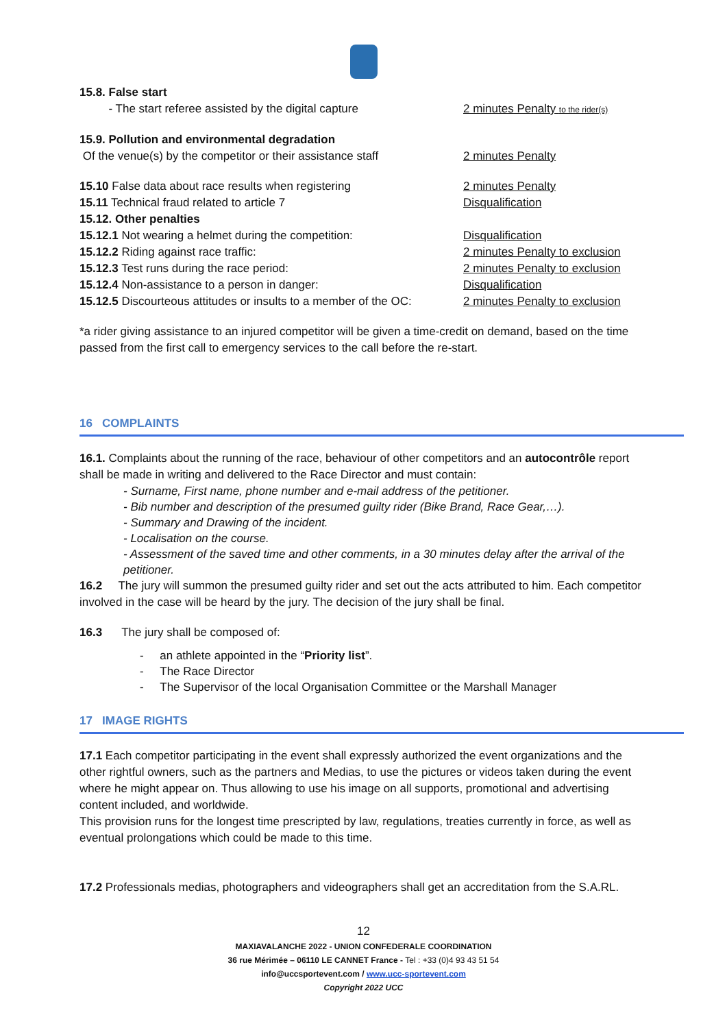15.8. False start
- The start referee assisted by the digital capture 2 minutes Penalty to the rider(s)
15.9. Pollution and environmental degradation
Of the venue(s) by the competitor or their assistance staff 2 minutes Penalty
15.10 False data about race results when registering 2 minutes Penalty
15.11 Technical fraud related to article 7 Disqualification
15.12. Other penalties
15.12.1 Not wearing a helmet during the competition: Disqualification
15.12.2 Riding against race traffic: 2 minutes Penalty to exclusion
15.12.3 Test runs during the race period: 2 minutes Penalty to exclusion
15.12.4 Non-assistance to a person in danger: Disqualification
15.12.5 Discourteous attitudes or insults to a member of the OC: 2 minutes Penalty to exclusion
*a rider giving assistance to an injured competitor will be given a time-credit on demand, based on the time passed from the first call to emergency services to the call before the re-start.
16 COMPLAINTS
16.1. Complaints about the running of the race, behaviour of other competitors and an autocontrôle report shall be made in writing and delivered to the Race Director and must contain:
- Surname, First name, phone number and e-mail address of the petitioner.
- Bib number and description of the presumed guilty rider (Bike Brand, Race Gear,…).
- Summary and Drawing of the incident.
- Localisation on the course.
- Assessment of the saved time and other comments, in a 30 minutes delay after the arrival of the petitioner.
16.2 The jury will summon the presumed guilty rider and set out the acts attributed to him. Each competitor involved in the case will be heard by the jury. The decision of the jury shall be final.
16.3 The jury shall be composed of:
- an athlete appointed in the “Priority list”.
- The Race Director
- The Supervisor of the local Organisation Committee or the Marshall Manager
17 IMAGE RIGHTS
17.1 Each competitor participating in the event shall expressly authorized the event organizations and the other rightful owners, such as the partners and Medias, to use the pictures or videos taken during the event where he might appear on. Thus allowing to use his image on all supports, promotional and advertising content included, and worldwide.
This provision runs for the longest time prescripted by law, regulations, treaties currently in force, as well as eventual prolongations which could be made to this time.
17.2 Professionals medias, photographers and videographers shall get an accreditation from the S.A.RL.
12
MAXIAVALANCHE 2022 - UNION CONFEDERALE COORDINATION
36 rue Mérimée – 06110 LE CANNET France - Tel : +33 (0)4 93 43 51 54
info@uccsportevent.com / www.ucc-sportevent.com
Copyright 2022 UCC